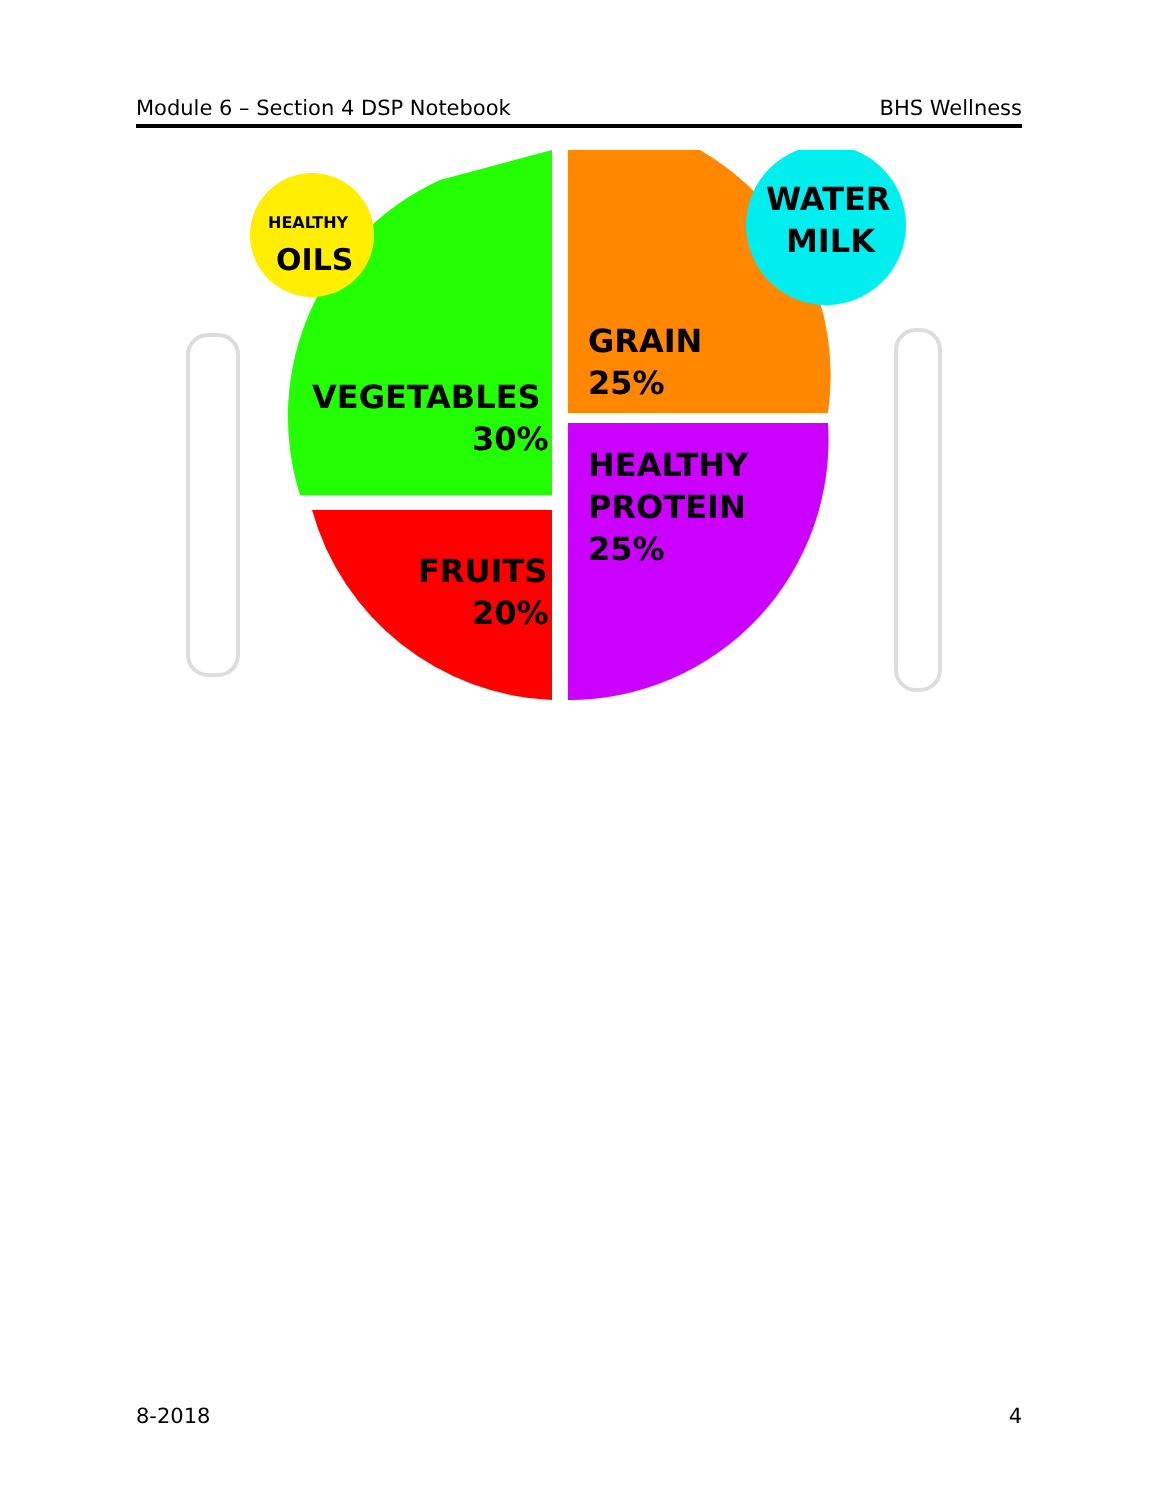Module 6 – Section 4 DSP Notebook BHS Wellness
HEALTHY
OILS
WATER
MILK
VEGETABLES
30%
FRUITS
20%
GRAIN
25%
HEALTHY
PROTEIN
25%
8-2018 4